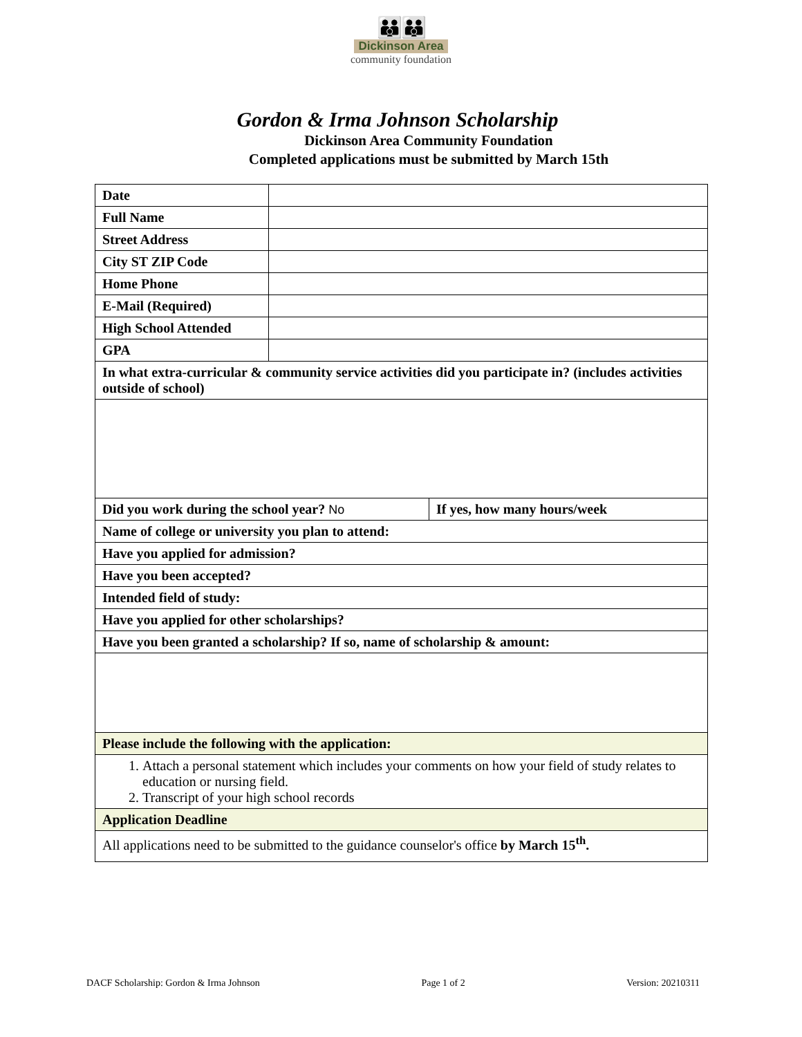👪👪
Dickinson Area
community foundation
Gordon & Irma Johnson Scholarship
Dickinson Area Community Foundation
Completed applications must be submitted by March 15th
| Date | | |
| Full Name | | |
| Street Address | | |
| City ST ZIP Code | | |
| Home Phone | | |
| E-Mail (Required) | | |
| High School Attended | | |
| GPA | | |
| In what extra-curricular & community service activities did you participate in? (includes activities outside of school) | | |
| Did you work during the school year? No | | If yes, how many hours/week |
| Name of college or university you plan to attend: | | |
| Have you applied for admission? | | |
| Have you been accepted? | | |
| Intended field of study: | | |
| Have you applied for other scholarships? | | |
| Have you been granted a scholarship? If so, name of scholarship & amount: | | |
| Please include the following with the application: | | |
| 1. Attach a personal statement which includes your comments on how your field of study relates to education or nursing field. 2. Transcript of your high school records | | |
| Application Deadline | | |
| All applications need to be submitted to the guidance counselor's office by March 15<sup>th</sup>. | | |
DACF Scholarship: Gordon & Irma Johnson Page 1 of 2 Version: 20210311